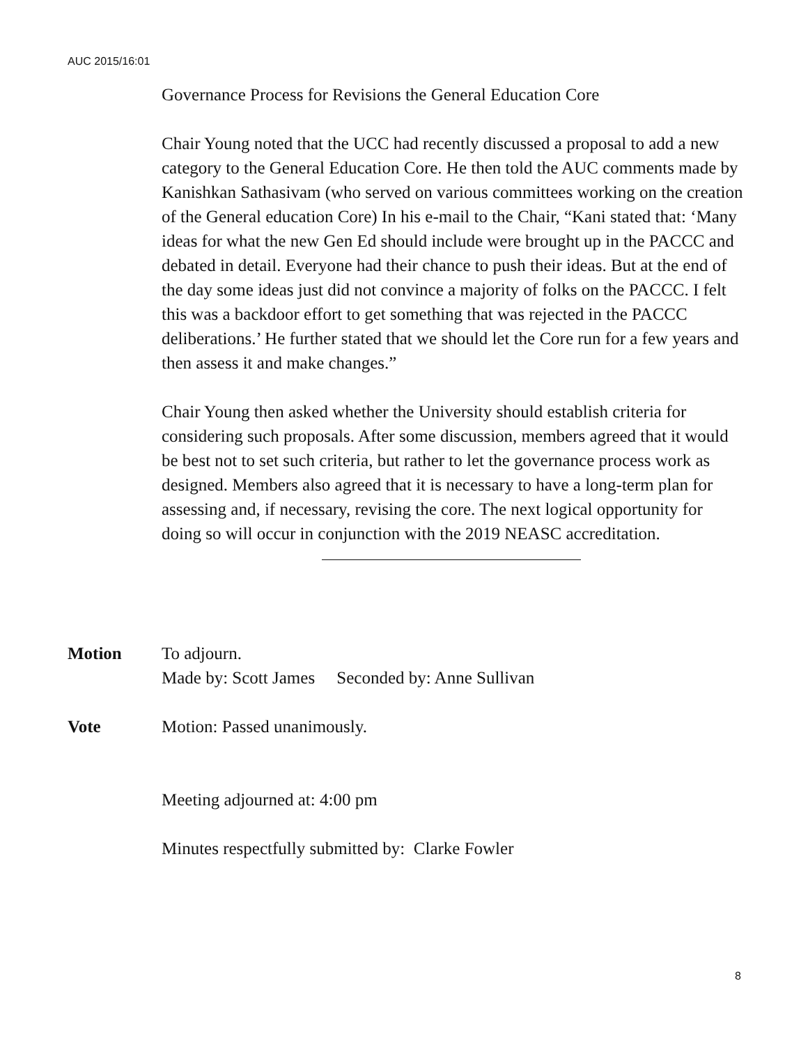AUC 2015/16:01
Governance Process for Revisions the General Education Core
Chair Young noted that the UCC had recently discussed a proposal to add a new category to the General Education Core. He then told the AUC comments made by Kanishkan Sathasivam (who served on various committees working on the creation of the General education Core) In his e-mail to the Chair, “Kani stated that: ‘Many ideas for what the new Gen Ed should include were brought up in the PACCC and debated in detail. Everyone had their chance to push their ideas. But at the end of the day some ideas just did not convince a majority of folks on the PACCC. I felt this was a backdoor effort to get something that was rejected in the PACCC deliberations.’ He further stated that we should let the Core run for a few years and then assess it and make changes.”
Chair Young then asked whether the University should establish criteria for considering such proposals. After some discussion, members agreed that it would be best not to set such criteria, but rather to let the governance process work as designed. Members also agreed that it is necessary to have a long-term plan for assessing and, if necessary, revising the core. The next logical opportunity for doing so will occur in conjunction with the 2019 NEASC accreditation.
Motion To adjourn.
Made by: Scott James Seconded by: Anne Sullivan
Vote Motion: Passed unanimously.
Meeting adjourned at: 4:00 pm
Minutes respectfully submitted by: Clarke Fowler
8